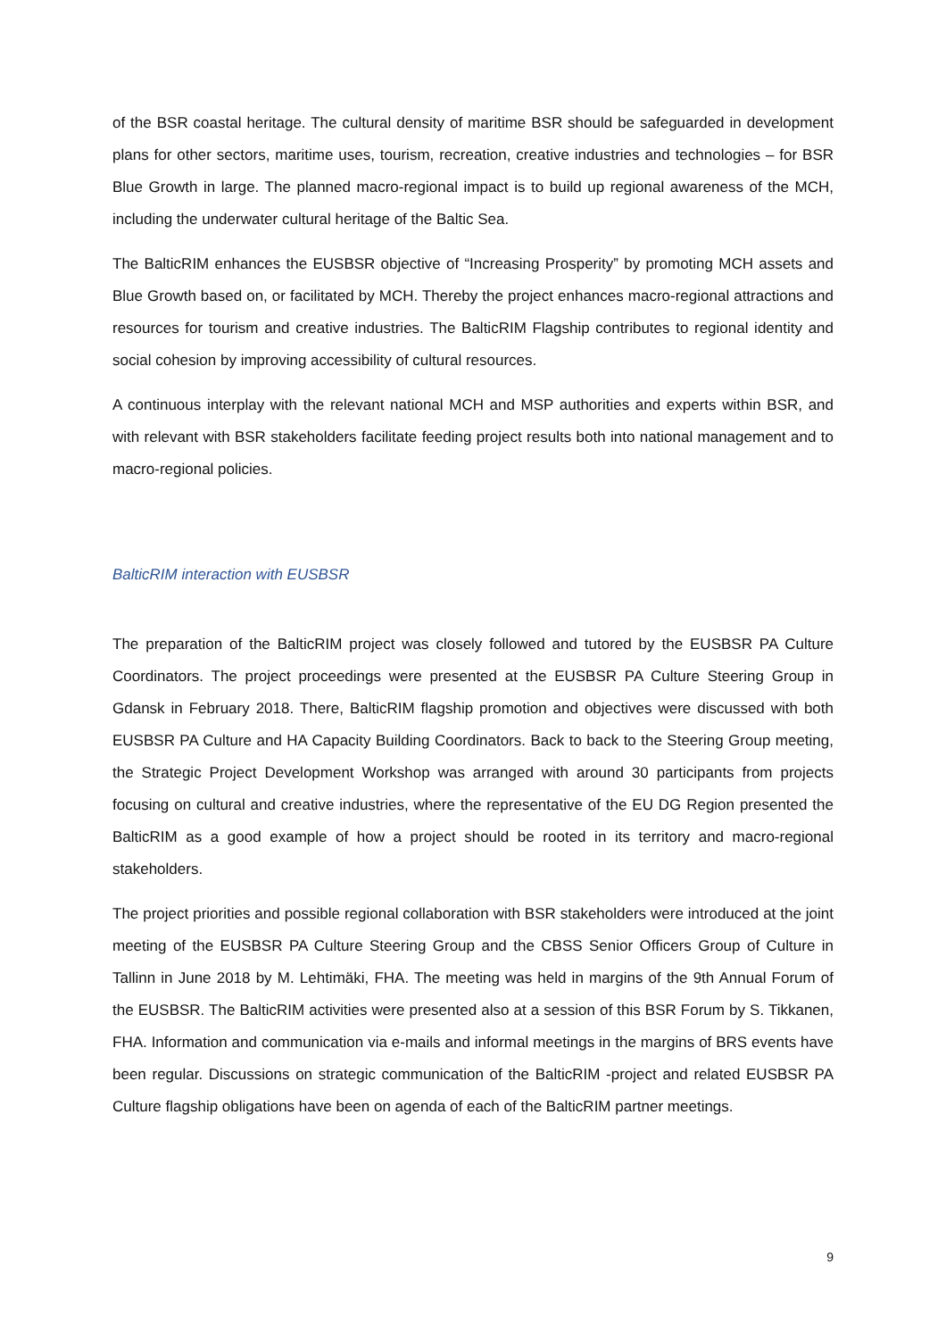of the BSR coastal heritage. The cultural density of maritime BSR should be safeguarded in development plans for other sectors, maritime uses, tourism, recreation, creative industries and technologies – for BSR Blue Growth in large. The planned macro-regional impact is to build up regional awareness of the MCH, including the underwater cultural heritage of the Baltic Sea.
The BalticRIM enhances the EUSBSR objective of “Increasing Prosperity” by promoting MCH assets and Blue Growth based on, or facilitated by MCH. Thereby the project enhances macro-regional attractions and resources for tourism and creative industries. The BalticRIM Flagship contributes to regional identity and social cohesion by improving accessibility of cultural resources.
A continuous interplay with the relevant national MCH and MSP authorities and experts within BSR, and with relevant with BSR stakeholders facilitate feeding project results both into national management and to macro-regional policies.
BalticRIM interaction with EUSBSR
The preparation of the BalticRIM project was closely followed and tutored by the EUSBSR PA Culture Coordinators. The project proceedings were presented at the EUSBSR PA Culture Steering Group in Gdansk in February 2018. There, BalticRIM flagship promotion and objectives were discussed with both EUSBSR PA Culture and HA Capacity Building Coordinators. Back to back to the Steering Group meeting, the Strategic Project Development Workshop was arranged with around 30 participants from projects focusing on cultural and creative industries, where the representative of the EU DG Region presented the BalticRIM as a good example of how a project should be rooted in its territory and macro-regional stakeholders.
The project priorities and possible regional collaboration with BSR stakeholders were introduced at the joint meeting of the EUSBSR PA Culture Steering Group and the CBSS Senior Officers Group of Culture in Tallinn in June 2018 by M. Lehtimäki, FHA. The meeting was held in margins of the 9th Annual Forum of the EUSBSR. The BalticRIM activities were presented also at a session of this BSR Forum by S. Tikkanen, FHA. Information and communication via e-mails and informal meetings in the margins of BRS events have been regular. Discussions on strategic communication of the BalticRIM -project and related EUSBSR PA Culture flagship obligations have been on agenda of each of the BalticRIM partner meetings.
9